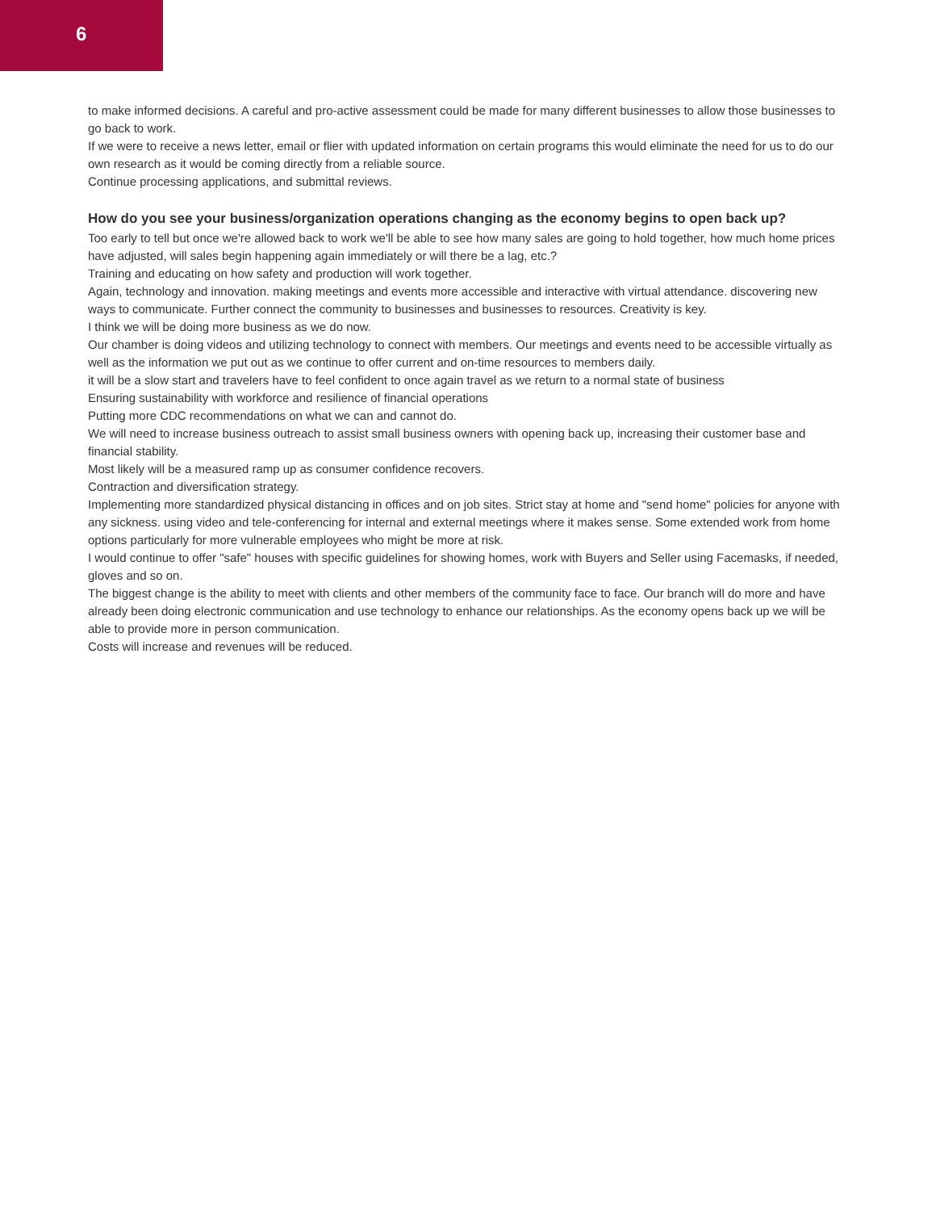6
to make informed decisions. A careful and pro-active assessment could be made for many different businesses to allow those businesses to go back to work.
If we were to receive a news letter, email or flier with updated information on certain programs this would eliminate the need for us to do our own research as it would be coming directly from a reliable source.
Continue processing applications, and submittal reviews.
How do you see your business/organization operations changing as the economy begins to open back up?
Too early to tell but once we're allowed back to work we'll be able to see how many sales are going to hold together, how much home prices have adjusted, will sales begin happening again immediately or will there be a lag, etc.?
Training and educating on how safety and production will work together.
Again, technology and innovation. making meetings and events more accessible and interactive with virtual attendance. discovering new ways to communicate. Further connect the community to businesses and businesses to resources. Creativity is key.
I think we will be doing more business as we do now.
Our chamber is doing videos and utilizing technology to connect with members. Our meetings and events need to be accessible virtually as well as the information we put out as we continue to offer current and on-time resources to members daily.
it will be a slow start and travelers have to feel confident to once again travel as we return to a normal state of business
Ensuring sustainability with workforce and resilience of financial operations
Putting more CDC recommendations on what we can and cannot do.
We will need to increase business outreach to assist small business owners with opening back up, increasing their customer base and financial stability.
Most likely will be a measured ramp up as consumer confidence recovers.
Contraction and diversification strategy.
Implementing more standardized physical distancing in offices and on job sites. Strict stay at home and "send home" policies for anyone with any sickness. using video and tele-conferencing for internal and external meetings where it makes sense. Some extended work from home options particularly for more vulnerable employees who might be more at risk.
I would continue to offer "safe" houses with specific guidelines for showing homes, work with Buyers and Seller using Facemasks, if needed, gloves and so on.
The biggest change is the ability to meet with clients and other members of the community face to face. Our branch will do more and have already been doing electronic communication and use technology to enhance our relationships. As the economy opens back up we will be able to provide more in person communication.
Costs will increase and revenues will be reduced.